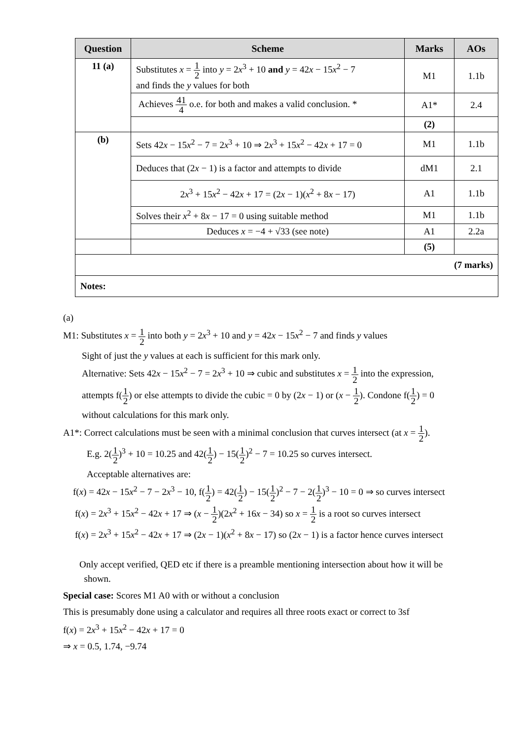| Question | Scheme | Marks | AOs |
| --- | --- | --- | --- |
| 11 (a) | Substitutes x = 1 2 into y = 2 x<sup>3</sup> + 10 and y = 42 x − 15 x<sup>2</sup> − 7 and finds the y values for both | M1 | 1.1b |
| | Achieves 41 4 o.e. for both and makes a valid conclusion. * | A1* | 2.4 |
| | | (2) | |
| (b) | Sets 42 x − 15 x<sup>2</sup> − 7 = 2 x<sup>3</sup> + 10 ⇒ 2 x<sup>3</sup> + 15 x<sup>2</sup> − 42 x + 17 = 0 | M1 | 1.1b |
| | Deduces that (2 x − 1) is a factor and attempts to divide | dM1 | 2.1 |
| | 2 x<sup>3</sup> + 15 x<sup>2</sup> − 42 x + 17 = (2 x − 1)( x<sup>2</sup> + 8 x − 17) | A1 | 1.1b |
| | Solves their x<sup>2</sup> + 8 x − 17 = 0 using suitable method | M1 | 1.1b |
| | Deduces x = −4 + √33 (see note) | A1 | 2.2a |
| | | (5) | |
| (7 marks) | | | |
| Notes: | | | |
(a)
M1: Substitutes x = 1 2 into both y = 2x<sup>3</sup> + 10 and y = 42x − 15x<sup>2</sup> − 7 and finds y values
Sight of just the y values at each is sufficient for this mark only.
Alternative: Sets 42x − 15x<sup>2</sup> − 7 = 2x<sup>3</sup> + 10 ⇒ cubic and substitutes x = 1 2 into the expression,
attempts f(1 2) or else attempts to divide the cubic = 0 by (2x − 1) or (x − 1 2). Condone f(1 2) = 0
without calculations for this mark only.
A1*: Correct calculations must be seen with a minimal conclusion that curves intersect (at x = 1 2).
E.g. 2(1 2)<sup>3</sup> + 10 = 10.25 and 42(1 2) − 15(1 2)<sup>2</sup> − 7 = 10.25 so curves intersect.
Acceptable alternatives are:
f(x) = 42x − 15x<sup>2</sup> − 7 − 2x<sup>3</sup> − 10, f(1 2) = 42(1 2) − 15(1 2)<sup>2</sup> − 7 − 2(1 2)<sup>3</sup> − 10 = 0 ⇒ so curves intersect
f(x) = 2x<sup>3</sup> + 15x<sup>2</sup> − 42x + 17 ⇒ (x − 1 2)(2x<sup>2</sup> + 16x − 34) so x = 1 2 is a root so curves intersect
f(x) = 2x<sup>3</sup> + 15x<sup>2</sup> − 42x + 17 ⇒ (2x − 1)(x<sup>2</sup> + 8x − 17) so (2x − 1) is a factor hence curves intersect
Only accept verified, QED etc if there is a preamble mentioning intersection about how it will be
shown.
Special case: Scores M1 A0 with or without a conclusion
This is presumably done using a calculator and requires all three roots exact or correct to 3sf
f(x) = 2x<sup>3</sup> + 15x<sup>2</sup> − 42x + 17 = 0
⇒ x = 0.5, 1.74, −9.74